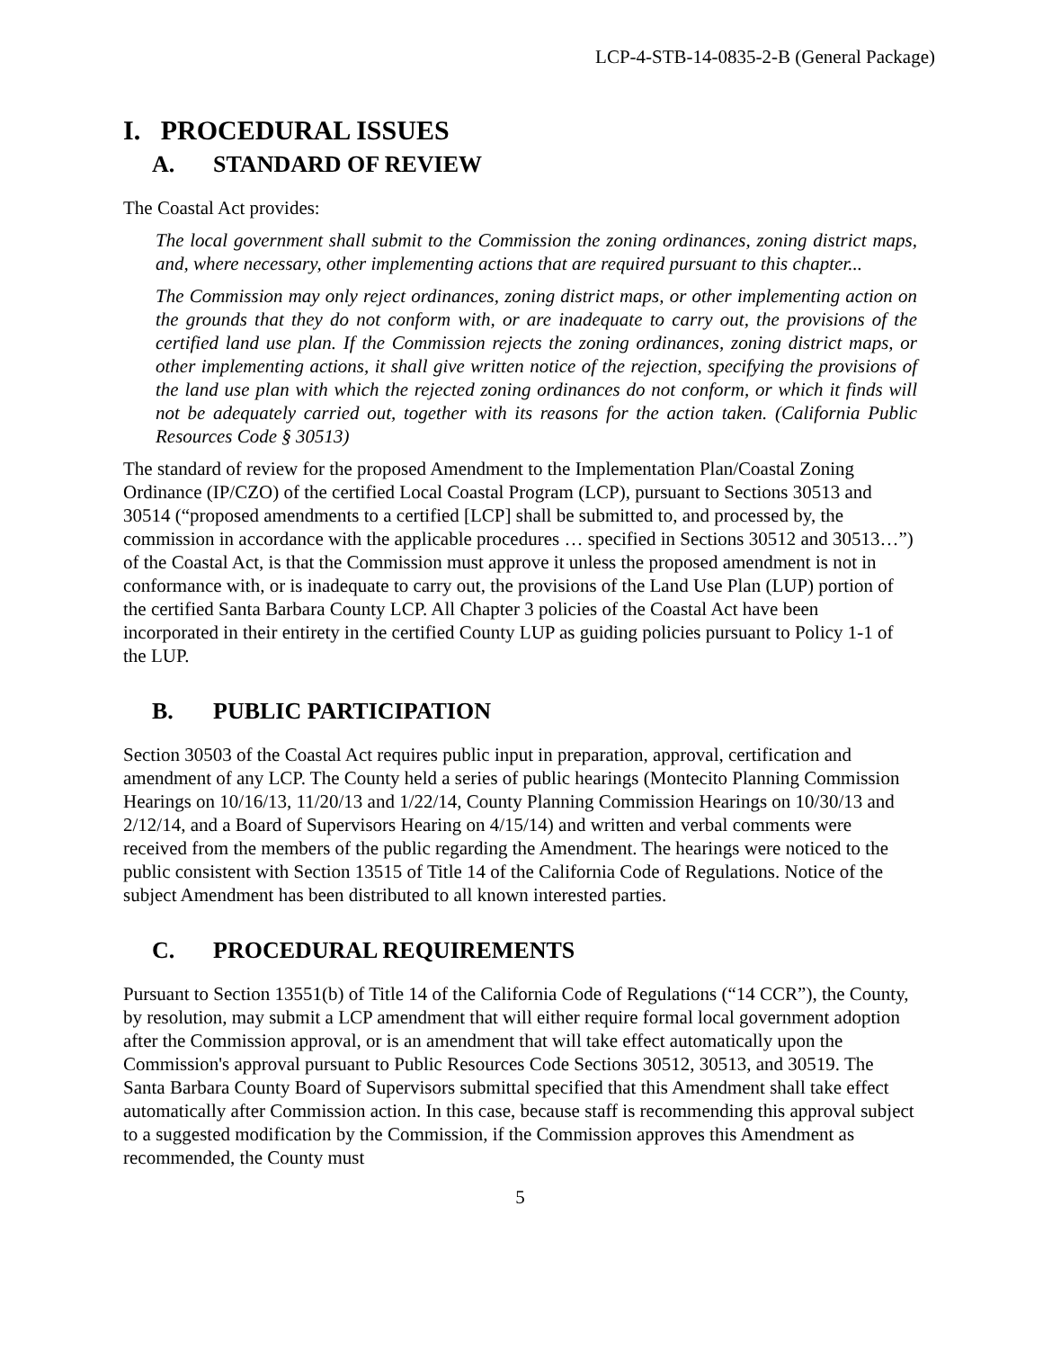LCP-4-STB-14-0835-2-B (General Package)
I. PROCEDURAL ISSUES
A. STANDARD OF REVIEW
The Coastal Act provides:
The local government shall submit to the Commission the zoning ordinances, zoning district maps, and, where necessary, other implementing actions that are required pursuant to this chapter...
The Commission may only reject ordinances, zoning district maps, or other implementing action on the grounds that they do not conform with, or are inadequate to carry out, the provisions of the certified land use plan. If the Commission rejects the zoning ordinances, zoning district maps, or other implementing actions, it shall give written notice of the rejection, specifying the provisions of the land use plan with which the rejected zoning ordinances do not conform, or which it finds will not be adequately carried out, together with its reasons for the action taken. (California Public Resources Code § 30513)
The standard of review for the proposed Amendment to the Implementation Plan/Coastal Zoning Ordinance (IP/CZO) of the certified Local Coastal Program (LCP), pursuant to Sections 30513 and 30514 (“proposed amendments to a certified [LCP] shall be submitted to, and processed by, the commission in accordance with the applicable procedures … specified in Sections 30512 and 30513…”) of the Coastal Act, is that the Commission must approve it unless the proposed amendment is not in conformance with, or is inadequate to carry out, the provisions of the Land Use Plan (LUP) portion of the certified Santa Barbara County LCP. All Chapter 3 policies of the Coastal Act have been incorporated in their entirety in the certified County LUP as guiding policies pursuant to Policy 1-1 of the LUP.
B. PUBLIC PARTICIPATION
Section 30503 of the Coastal Act requires public input in preparation, approval, certification and amendment of any LCP. The County held a series of public hearings (Montecito Planning Commission Hearings on 10/16/13, 11/20/13 and 1/22/14, County Planning Commission Hearings on 10/30/13 and 2/12/14, and a Board of Supervisors Hearing on 4/15/14) and written and verbal comments were received from the members of the public regarding the Amendment. The hearings were noticed to the public consistent with Section 13515 of Title 14 of the California Code of Regulations. Notice of the subject Amendment has been distributed to all known interested parties.
C. PROCEDURAL REQUIREMENTS
Pursuant to Section 13551(b) of Title 14 of the California Code of Regulations (“14 CCR”), the County, by resolution, may submit a LCP amendment that will either require formal local government adoption after the Commission approval, or is an amendment that will take effect automatically upon the Commission's approval pursuant to Public Resources Code Sections 30512, 30513, and 30519. The Santa Barbara County Board of Supervisors submittal specified that this Amendment shall take effect automatically after Commission action. In this case, because staff is recommending this approval subject to a suggested modification by the Commission, if the Commission approves this Amendment as recommended, the County must
5